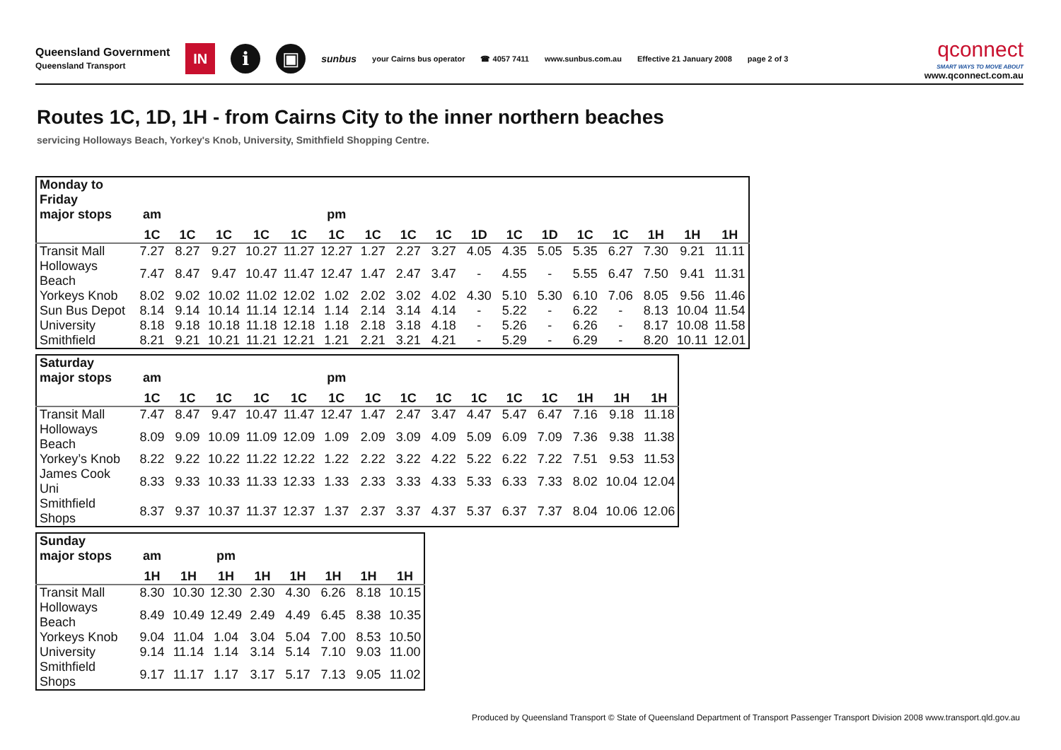Queensland Government
Queensland Transport
IN
i ▣
sunbus
your Cairns bus operator ☎ 4057 7411 www.sunbus.com.au Effective 21 January 2008 page 2 of 3
qconnect
SMART WAYS TO MOVE ABOUT
www.qconnect.com.au
Routes 1C, 1D, 1H - from Cairns City to the inner northern beaches
servicing Holloways Beach, Yorkey's Knob, University, Smithfield Shopping Centre.
| Monday to Friday | | | | | | | | | | | | | | | | | |
| --- | --- | --- | --- | --- | --- | --- | --- | --- | --- | --- | --- | --- | --- | --- | --- | --- | --- |
| major stops | am | | | | | pm | | | | | | | | | | | |
| | 1C | 1C | 1C | 1C | 1C | 1C | 1C | 1C | 1C | 1D | 1C | 1D | 1C | 1C | 1H | 1H | 1H |
| Transit Mall | 7.27 | 8.27 | 9.27 | 10.27 | 11.27 | 12.27 | 1.27 | 2.27 | 3.27 | 4.05 | 4.35 | 5.05 | 5.35 | 6.27 | 7.30 | 9.21 | 11.11 |
| Holloways Beach | 7.47 | 8.47 | 9.47 | 10.47 | 11.47 | 12.47 | 1.47 | 2.47 | 3.47 | - | 4.55 | - | 5.55 | 6.47 | 7.50 | 9.41 | 11.31 |
| Yorkeys Knob | 8.02 | 9.02 | 10.02 | 11.02 | 12.02 | 1.02 | 2.02 | 3.02 | 4.02 | 4.30 | 5.10 | 5.30 | 6.10 | 7.06 | 8.05 | 9.56 | 11.46 |
| Sun Bus Depot | 8.14 | 9.14 | 10.14 | 11.14 | 12.14 | 1.14 | 2.14 | 3.14 | 4.14 | - | 5.22 | - | 6.22 | - | 8.13 | 10.04 | 11.54 |
| University | 8.18 | 9.18 | 10.18 | 11.18 | 12.18 | 1.18 | 2.18 | 3.18 | 4.18 | - | 5.26 | - | 6.26 | - | 8.17 | 10.08 | 11.58 |
| Smithfield | 8.21 | 9.21 | 10.21 | 11.21 | 12.21 | 1.21 | 2.21 | 3.21 | 4.21 | - | 5.29 | - | 6.29 | - | 8.20 | 10.11 | 12.01 |
| Saturday | | | | | | | | | | | | | | | |
| --- | --- | --- | --- | --- | --- | --- | --- | --- | --- | --- | --- | --- | --- | --- | --- |
| major stops | am | | | | | pm | | | | | | | | | |
| | 1C | 1C | 1C | 1C | 1C | 1C | 1C | 1C | 1C | 1C | 1C | 1C | 1H | 1H | 1H |
| Transit Mall | 7.47 | 8.47 | 9.47 | 10.47 | 11.47 | 12.47 | 1.47 | 2.47 | 3.47 | 4.47 | 5.47 | 6.47 | 7.16 | 9.18 | 11.18 |
| Holloways Beach | 8.09 | 9.09 | 10.09 | 11.09 | 12.09 | 1.09 | 2.09 | 3.09 | 4.09 | 5.09 | 6.09 | 7.09 | 7.36 | 9.38 | 11.38 |
| Yorkey’s Knob | 8.22 | 9.22 | 10.22 | 11.22 | 12.22 | 1.22 | 2.22 | 3.22 | 4.22 | 5.22 | 6.22 | 7.22 | 7.51 | 9.53 | 11.53 |
| James Cook Uni | 8.33 | 9.33 | 10.33 | 11.33 | 12.33 | 1.33 | 2.33 | 3.33 | 4.33 | 5.33 | 6.33 | 7.33 | 8.02 | 10.04 | 12.04 |
| Smithfield Shops | 8.37 | 9.37 | 10.37 | 11.37 | 12.37 | 1.37 | 2.37 | 3.37 | 4.37 | 5.37 | 6.37 | 7.37 | 8.04 | 10.06 | 12.06 |
| Sunday | | | | | | | | |
| --- | --- | --- | --- | --- | --- | --- | --- | --- |
| major stops | am | | pm | | | | | |
| | 1H | 1H | 1H | 1H | 1H | 1H | 1H | 1H |
| Transit Mall | 8.30 | 10.30 | 12.30 | 2.30 | 4.30 | 6.26 | 8.18 | 10.15 |
| Holloways Beach | 8.49 | 10.49 | 12.49 | 2.49 | 4.49 | 6.45 | 8.38 | 10.35 |
| Yorkeys Knob | 9.04 | 11.04 | 1.04 | 3.04 | 5.04 | 7.00 | 8.53 | 10.50 |
| University | 9.14 | 11.14 | 1.14 | 3.14 | 5.14 | 7.10 | 9.03 | 11.00 |
| Smithfield Shops | 9.17 | 11.17 | 1.17 | 3.17 | 5.17 | 7.13 | 9.05 | 11.02 |
Produced by Queensland Transport © State of Queensland Department of Transport Passenger Transport Division 2008 www.transport.qld.gov.au